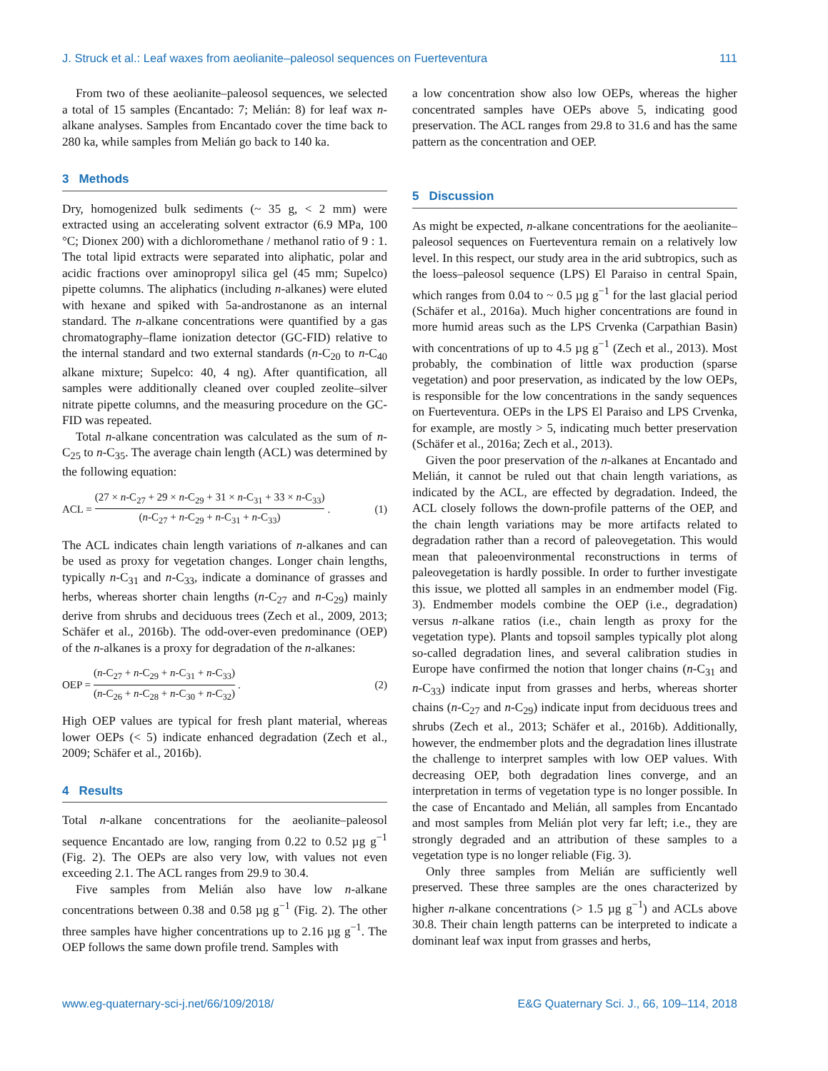J. Struck et al.: Leaf waxes from aeolianite–paleosol sequences on Fuerteventura 111
From two of these aeolianite–paleosol sequences, we selected a total of 15 samples (Encantado: 7; Melián: 8) for leaf wax n-alkane analyses. Samples from Encantado cover the time back to 280 ka, while samples from Melián go back to 140 ka.
3 Methods
Dry, homogenized bulk sediments (~ 35 g, < 2 mm) were extracted using an accelerating solvent extractor (6.9 MPa, 100 °C; Dionex 200) with a dichloromethane / methanol ratio of 9 : 1. The total lipid extracts were separated into aliphatic, polar and acidic fractions over aminopropyl silica gel (45 mm; Supelco) pipette columns. The aliphatics (including n-alkanes) were eluted with hexane and spiked with 5a-androstanone as an internal standard. The n-alkane concentrations were quantified by a gas chromatography–flame ionization detector (GC-FID) relative to the internal standard and two external standards (n-C<sub>20</sub> to n-C<sub>40</sub> alkane mixture; Supelco: 40, 4 ng). After quantification, all samples were additionally cleaned over coupled zeolite–silver nitrate pipette columns, and the measuring procedure on the GC-FID was repeated.
Total n-alkane concentration was calculated as the sum of n-C<sub>25</sub> to n-C<sub>35</sub>. The average chain length (ACL) was determined by the following equation:
ACL = (27 × n-C<sub>27</sub> + 29 × n-C<sub>29</sub> + 31 × n-C<sub>31</sub> + 33 × n-C<sub>33</sub>) (n-C<sub>27</sub> + n-C<sub>29</sub> + n-C<sub>31</sub> + n-C<sub>33</sub>). (1)
The ACL indicates chain length variations of n-alkanes and can be used as proxy for vegetation changes. Longer chain lengths, typically n-C<sub>31</sub> and n-C<sub>33</sub>, indicate a dominance of grasses and herbs, whereas shorter chain lengths (n-C<sub>27</sub> and n-C<sub>29</sub>) mainly derive from shrubs and deciduous trees (Zech et al., 2009, 2013; Schäfer et al., 2016b). The odd-over-even predominance (OEP) of the n-alkanes is a proxy for degradation of the n-alkanes:
OEP = (n-C<sub>27</sub> + n-C<sub>29</sub> + n-C<sub>31</sub> + n-C<sub>33</sub>) (n-C<sub>26</sub> + n-C<sub>28</sub> + n-C<sub>30</sub> + n-C<sub>32</sub>). (2)
High OEP values are typical for fresh plant material, whereas lower OEPs (< 5) indicate enhanced degradation (Zech et al., 2009; Schäfer et al., 2016b).
4 Results
Total n-alkane concentrations for the aeolianite–paleosol sequence Encantado are low, ranging from 0.22 to 0.52 µg g<sup>−1</sup> (Fig. 2). The OEPs are also very low, with values not even exceeding 2.1. The ACL ranges from 29.9 to 30.4.
Five samples from Melián also have low n-alkane concentrations between 0.38 and 0.58 µg g<sup>−1</sup> (Fig. 2). The other three samples have higher concentrations up to 2.16 µg g<sup>−1</sup>. The OEP follows the same down profile trend. Samples with
a low concentration show also low OEPs, whereas the higher concentrated samples have OEPs above 5, indicating good preservation. The ACL ranges from 29.8 to 31.6 and has the same pattern as the concentration and OEP.
5 Discussion
As might be expected, n-alkane concentrations for the aeolianite–paleosol sequences on Fuerteventura remain on a relatively low level. In this respect, our study area in the arid subtropics, such as the loess–paleosol sequence (LPS) El Paraiso in central Spain, which ranges from 0.04 to ~ 0.5 µg g<sup>−1</sup> for the last glacial period (Schäfer et al., 2016a). Much higher concentrations are found in more humid areas such as the LPS Crvenka (Carpathian Basin) with concentrations of up to 4.5 µg g<sup>−1</sup> (Zech et al., 2013). Most probably, the combination of little wax production (sparse vegetation) and poor preservation, as indicated by the low OEPs, is responsible for the low concentrations in the sandy sequences on Fuerteventura. OEPs in the LPS El Paraiso and LPS Crvenka, for example, are mostly > 5, indicating much better preservation (Schäfer et al., 2016a; Zech et al., 2013).
Given the poor preservation of the n-alkanes at Encantado and Melián, it cannot be ruled out that chain length variations, as indicated by the ACL, are effected by degradation. Indeed, the ACL closely follows the down-profile patterns of the OEP, and the chain length variations may be more artifacts related to degradation rather than a record of paleovegetation. This would mean that paleoenvironmental reconstructions in terms of paleovegetation is hardly possible. In order to further investigate this issue, we plotted all samples in an endmember model (Fig. 3). Endmember models combine the OEP (i.e., degradation) versus n-alkane ratios (i.e., chain length as proxy for the vegetation type). Plants and topsoil samples typically plot along so-called degradation lines, and several calibration studies in Europe have confirmed the notion that longer chains (n-C<sub>31</sub> and n-C<sub>33</sub>) indicate input from grasses and herbs, whereas shorter chains (n-C<sub>27</sub> and n-C<sub>29</sub>) indicate input from deciduous trees and shrubs (Zech et al., 2013; Schäfer et al., 2016b). Additionally, however, the endmember plots and the degradation lines illustrate the challenge to interpret samples with low OEP values. With decreasing OEP, both degradation lines converge, and an interpretation in terms of vegetation type is no longer possible. In the case of Encantado and Melián, all samples from Encantado and most samples from Melián plot very far left; i.e., they are strongly degraded and an attribution of these samples to a vegetation type is no longer reliable (Fig. 3).
Only three samples from Melián are sufficiently well preserved. These three samples are the ones characterized by higher n-alkane concentrations (> 1.5 µg g<sup>−1</sup>) and ACLs above 30.8. Their chain length patterns can be interpreted to indicate a dominant leaf wax input from grasses and herbs,
www.eg-quaternary-sci-j.net/66/109/2018/ E&G Quaternary Sci. J., 66, 109–114, 2018